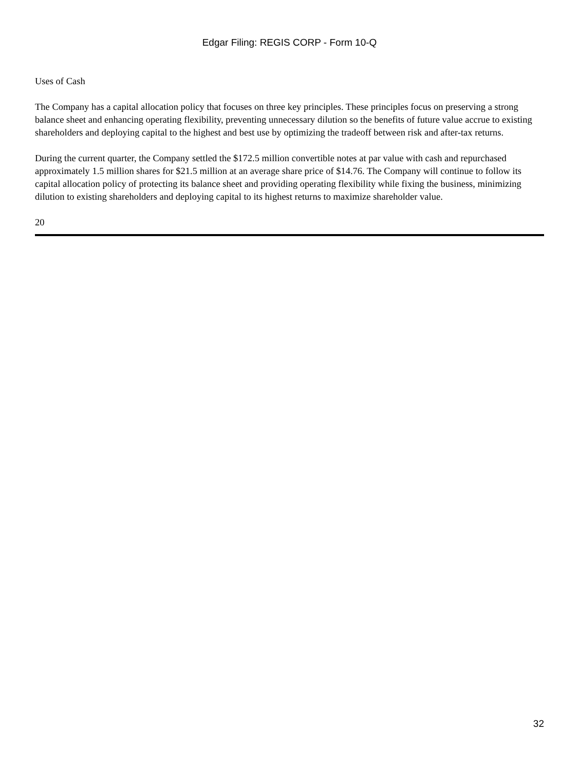Edgar Filing: REGIS CORP - Form 10-Q
Uses of Cash
The Company has a capital allocation policy that focuses on three key principles. These principles focus on preserving a strong balance sheet and enhancing operating flexibility, preventing unnecessary dilution so the benefits of future value accrue to existing shareholders and deploying capital to the highest and best use by optimizing the tradeoff between risk and after-tax returns.
During the current quarter, the Company settled the $172.5 million convertible notes at par value with cash and repurchased approximately 1.5 million shares for $21.5 million at an average share price of $14.76. The Company will continue to follow its capital allocation policy of protecting its balance sheet and providing operating flexibility while fixing the business, minimizing dilution to existing shareholders and deploying capital to its highest returns to maximize shareholder value.
20
32